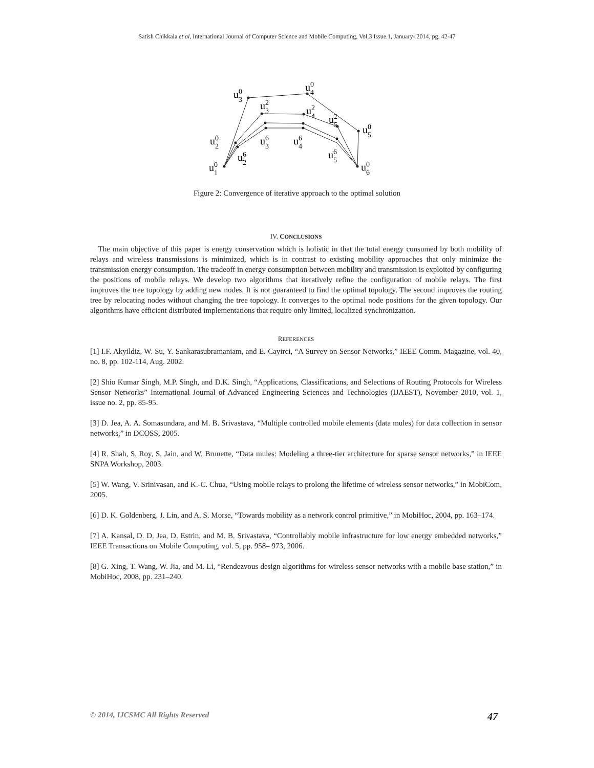Satish Chikkala et al, International Journal of Computer Science and Mobile Computing, Vol.3 Issue.1, January- 2014, pg. 42-47
u30
u40
u32
u42
u52
u50
u20
u36
u46
u26
u56
u10
u60
Figure 2: Convergence of iterative approach to the optimal solution
IV. CONCLUSIONS
The main objective of this paper is energy conservation which is holistic in that the total energy consumed by both mobility of relays and wireless transmissions is minimized, which is in contrast to existing mobility approaches that only minimize the transmission energy consumption. The tradeoff in energy consumption between mobility and transmission is exploited by configuring the positions of mobile relays. We develop two algorithms that iteratively refine the configuration of mobile relays. The first improves the tree topology by adding new nodes. It is not guaranteed to find the optimal topology. The second improves the routing tree by relocating nodes without changing the tree topology. It converges to the optimal node positions for the given topology. Our algorithms have efficient distributed implementations that require only limited, localized synchronization.
REFERENCES
[1] I.F. Akyildiz, W. Su, Y. Sankarasubramaniam, and E. Cayirci, “A Survey on Sensor Networks,” IEEE Comm. Magazine, vol. 40, no. 8, pp. 102-114, Aug. 2002.
[2] Shio Kumar Singh, M.P. Singh, and D.K. Singh, “Applications, Classifications, and Selections of Routing Protocols for Wireless Sensor Networks” International Journal of Advanced Engineering Sciences and Technologies (IJAEST), November 2010, vol. 1, issue no. 2, pp. 85-95.
[3] D. Jea, A. A. Somasundara, and M. B. Srivastava, “Multiple controlled mobile elements (data mules) for data collection in sensor networks,” in DCOSS, 2005.
[4] R. Shah, S. Roy, S. Jain, and W. Brunette, “Data mules: Modeling a three-tier architecture for sparse sensor networks,” in IEEE SNPA Workshop, 2003.
[5] W. Wang, V. Srinivasan, and K.-C. Chua, “Using mobile relays to prolong the lifetime of wireless sensor networks,” in MobiCom, 2005.
[6] D. K. Goldenberg, J. Lin, and A. S. Morse, “Towards mobility as a network control primitive,” in MobiHoc, 2004, pp. 163–174.
[7] A. Kansal, D. D. Jea, D. Estrin, and M. B. Srivastava, “Controllably mobile infrastructure for low energy embedded networks,” IEEE Transactions on Mobile Computing, vol. 5, pp. 958– 973, 2006.
[8] G. Xing, T. Wang, W. Jia, and M. Li, “Rendezvous design algorithms for wireless sensor networks with a mobile base station,” in MobiHoc, 2008, pp. 231–240.
© 2014, IJCSMC All Rights Reserved 47